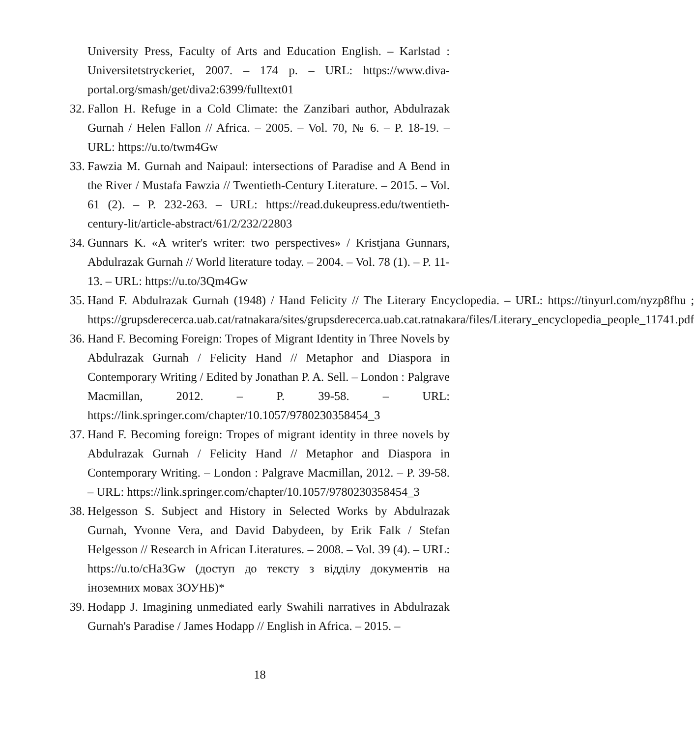University Press, Faculty of Arts and Education English. – Karlstad : Universitetstryckeriet, 2007. – 174 p. – URL: https://www.diva-portal.org/smash/get/diva2:6399/fulltext01
32. Fallon H. Refuge in a Cold Climate: the Zanzibari author, Abdulrazak Gurnah / Helen Fallon // Africa. – 2005. – Vol. 70, № 6. – P. 18-19. – URL: https://u.to/twm4Gw
33. Fawzia M. Gurnah and Naipaul: intersections of Paradise and A Bend in the River / Mustafa Fawzia // Twentieth-Century Literature. – 2015. – Vol. 61 (2). – P. 232-263. – URL: https://read.dukeupress.edu/twentieth-century-lit/article-abstract/61/2/232/22803
34. Gunnars K. «A writer's writer: two perspectives» / Kristjana Gunnars, Abdulrazak Gurnah // World literature today. – 2004. – Vol. 78 (1). – P. 11-13. – URL: https://u.to/3Qm4Gw
35. Hand F. Abdulrazak Gurnah (1948) / Hand Felicity // The Literary Encyclopedia. – URL: https://tinyurl.com/nyzp8fhu ; https://grupsderecerca.uab.cat/ratnakara/sites/grupsderecerca.uab.cat.ratnakara/files/Literary_encyclopedia_people_11741.pdf
36. Hand F. Becoming Foreign: Tropes of Migrant Identity in Three Novels by Abdulrazak Gurnah / Felicity Hand // Metaphor and Diaspora in Contemporary Writing / Edited by Jonathan P. A. Sell. – London : Palgrave Macmillan, 2012. – P. 39-58. – URL: https://link.springer.com/chapter/10.1057/9780230358454_3
37. Hand F. Becoming foreign: Tropes of migrant identity in three novels by Abdulrazak Gurnah / Felicity Hand // Metaphor and Diaspora in Contemporary Writing. – London : Palgrave Macmillan, 2012. – P. 39-58. – URL: https://link.springer.com/chapter/10.1057/9780230358454_3
38. Helgesson S. Subject and History in Selected Works by Abdulrazak Gurnah, Yvonne Vera, and David Dabydeen, by Erik Falk / Stefan Helgesson // Research in African Literatures. – 2008. – Vol. 39 (4). – URL: https://u.to/cHa3Gw (доступ до тексту з відділу документів на іноземних мовах ЗОУНБ)*
39. Hodapp J. Imagining unmediated early Swahili narratives in Abdulrazak Gurnah's Paradise / James Hodapp // English in Africa. – 2015. –
18